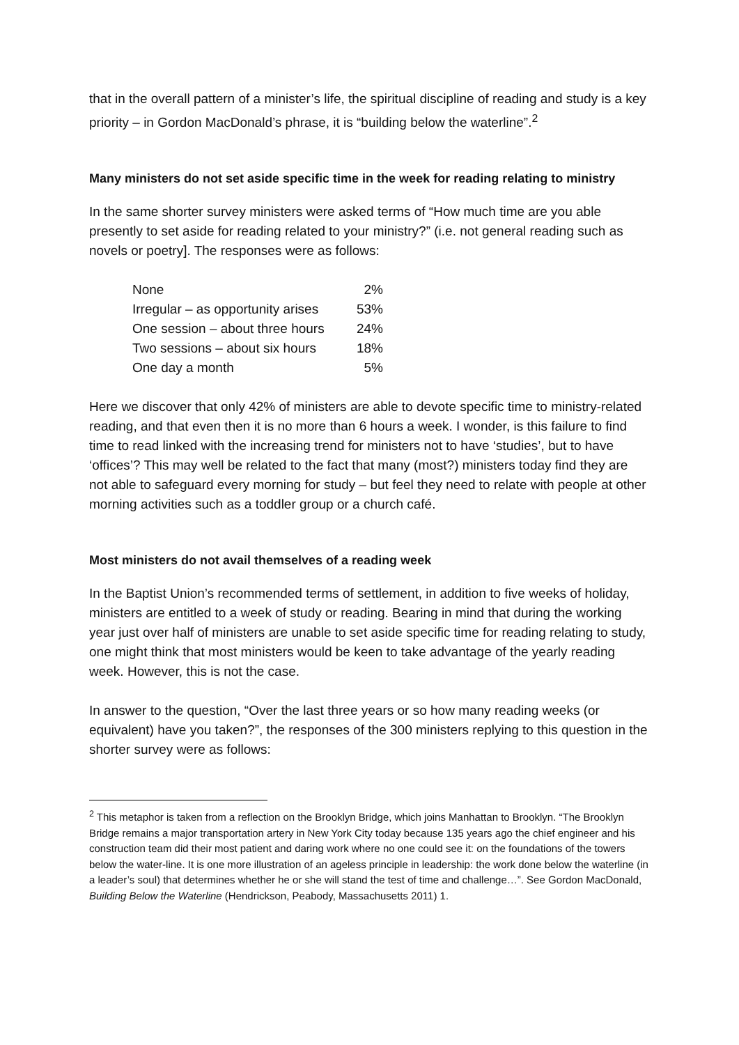that in the overall pattern of a minister’s life, the spiritual discipline of reading and study is a key priority – in Gordon MacDonald’s phrase, it is “building below the waterline”.<sup>2</sup>
Many ministers do not set aside specific time in the week for reading relating to ministry
In the same shorter survey ministers were asked terms of “How much time are you able presently to set aside for reading related to your ministry?” (i.e. not general reading such as novels or poetry]. The responses were as follows:
None 2%
Irregular – as opportunity arises 53%
One session – about three hours 24%
Two sessions – about six hours 18%
One day a month 5%
Here we discover that only 42% of ministers are able to devote specific time to ministry-related reading, and that even then it is no more than 6 hours a week. I wonder, is this failure to find time to read linked with the increasing trend for ministers not to have ‘studies’, but to have ‘offices’? This may well be related to the fact that many (most?) ministers today find they are not able to safeguard every morning for study – but feel they need to relate with people at other morning activities such as a toddler group or a church café.
Most ministers do not avail themselves of a reading week
In the Baptist Union’s recommended terms of settlement, in addition to five weeks of holiday, ministers are entitled to a week of study or reading. Bearing in mind that during the working year just over half of ministers are unable to set aside specific time for reading relating to study, one might think that most ministers would be keen to take advantage of the yearly reading week. However, this is not the case.
In answer to the question, “Over the last three years or so how many reading weeks (or equivalent) have you taken?”, the responses of the 300 ministers replying to this question in the shorter survey were as follows:
<sup>2</sup> This metaphor is taken from a reflection on the Brooklyn Bridge, which joins Manhattan to Brooklyn. “The Brooklyn Bridge remains a major transportation artery in New York City today because 135 years ago the chief engineer and his construction team did their most patient and daring work where no one could see it: on the foundations of the towers below the water-line. It is one more illustration of an ageless principle in leadership: the work done below the waterline (in a leader’s soul) that determines whether he or she will stand the test of time and challenge…”. See Gordon MacDonald, Building Below the Waterline (Hendrickson, Peabody, Massachusetts 2011) 1.